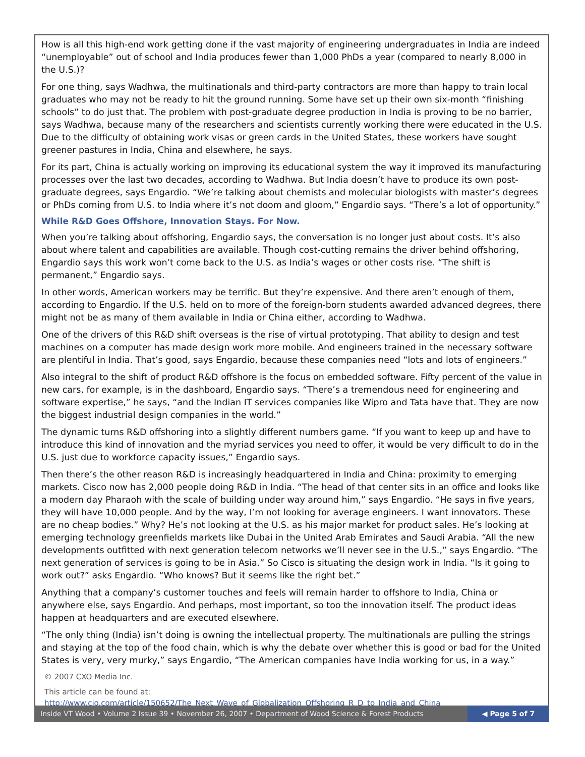How is all this high-end work getting done if the vast majority of engineering undergraduates in India are indeed “unemployable” out of school and India produces fewer than 1,000 PhDs a year (compared to nearly 8,000 in the U.S.)?
For one thing, says Wadhwa, the multinationals and third-party contractors are more than happy to train local graduates who may not be ready to hit the ground running. Some have set up their own six-month “finishing schools” to do just that. The problem with post-graduate degree production in India is proving to be no barrier, says Wadhwa, because many of the researchers and scientists currently working there were educated in the U.S. Due to the difficulty of obtaining work visas or green cards in the United States, these workers have sought greener pastures in India, China and elsewhere, he says.
For its part, China is actually working on improving its educational system the way it improved its manufacturing processes over the last two decades, according to Wadhwa. But India doesn’t have to produce its own post-graduate degrees, says Engardio. “We’re talking about chemists and molecular biologists with master’s degrees or PhDs coming from U.S. to India where it’s not doom and gloom,” Engardio says. “There’s a lot of opportunity.”
While R&D Goes Offshore, Innovation Stays. For Now.
When you’re talking about offshoring, Engardio says, the conversation is no longer just about costs. It’s also about where talent and capabilities are available. Though cost-cutting remains the driver behind offshoring, Engardio says this work won’t come back to the U.S. as India’s wages or other costs rise. “The shift is permanent,” Engardio says.
In other words, American workers may be terrific. But they’re expensive. And there aren’t enough of them, according to Engardio. If the U.S. held on to more of the foreign-born students awarded advanced degrees, there might not be as many of them available in India or China either, according to Wadhwa.
One of the drivers of this R&D shift overseas is the rise of virtual prototyping. That ability to design and test machines on a computer has made design work more mobile. And engineers trained in the necessary software are plentiful in India. That’s good, says Engardio, because these companies need “lots and lots of engineers.”
Also integral to the shift of product R&D offshore is the focus on embedded software. Fifty percent of the value in new cars, for example, is in the dashboard, Engardio says. “There’s a tremendous need for engineering and software expertise,” he says, “and the Indian IT services companies like Wipro and Tata have that. They are now the biggest industrial design companies in the world.”
The dynamic turns R&D offshoring into a slightly different numbers game. “If you want to keep up and have to introduce this kind of innovation and the myriad services you need to offer, it would be very difficult to do in the U.S. just due to workforce capacity issues,” Engardio says.
Then there’s the other reason R&D is increasingly headquartered in India and China: proximity to emerging markets. Cisco now has 2,000 people doing R&D in India. “The head of that center sits in an office and looks like a modern day Pharaoh with the scale of building under way around him,” says Engardio. “He says in five years, they will have 10,000 people. And by the way, I’m not looking for average engineers. I want innovators. These are no cheap bodies.” Why? He’s not looking at the U.S. as his major market for product sales. He’s looking at emerging technology greenfields markets like Dubai in the United Arab Emirates and Saudi Arabia. “All the new developments outfitted with next generation telecom networks we’ll never see in the U.S.,” says Engardio. “The next generation of services is going to be in Asia.” So Cisco is situating the design work in India. “Is it going to work out?” asks Engardio. “Who knows? But it seems like the right bet.”
Anything that a company’s customer touches and feels will remain harder to offshore to India, China or anywhere else, says Engardio. And perhaps, most important, so too the innovation itself. The product ideas happen at headquarters and are executed elsewhere.
“The only thing (India) isn’t doing is owning the intellectual property. The multinationals are pulling the strings and staying at the top of the food chain, which is why the debate over whether this is good or bad for the United States is very, very murky,” says Engardio, “The American companies have India working for us, in a way.”
© 2007 CXO Media Inc.
This article can be found at: http://www.cio.com/article/150652/The_Next_Wave_of_Globalization_Offshoring_R_D_to_India_and_China_
Inside VT Wood • Volume 2 Issue 39 • November 26, 2007 • Department of Wood Science & Forest Products
◀ Page 5 of 7